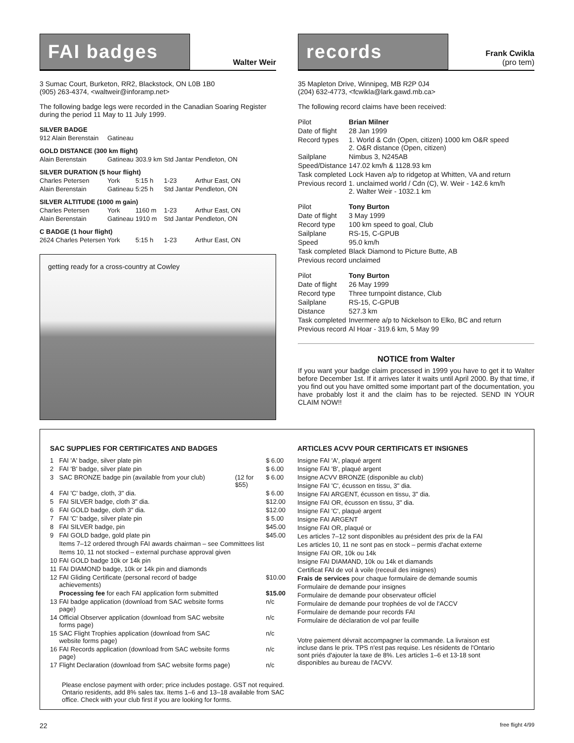FAI badges
Walter Weir
3 Sumac Court, Burketon, RR2, Blackstock, ON L0B 1B0
(905) 263-4374, <waltweir@inforamp.net>
The following badge legs were recorded in the Canadian Soaring Register during the period 11 May to 11 July 1999.
| SILVER BADGE | | | | |
| 912 Alain Berenstain | Gatineau | | | |
| GOLD DISTANCE (300 km flight) | | | | |
| Alain Berenstain | Gatineau | 303.9 km | Std Jantar | Pendleton, ON |
| SILVER DURATION (5 hour flight) | | | | |
| Charles Petersen | York | 5:15 h | 1-23 | Arthur East, ON |
| Alain Berenstain | Gatineau | 5:25 h | Std Jantar | Pendleton, ON |
| SILVER ALTITUDE (1000 m gain) | | | | |
| Charles Petersen | York | 1160 m | 1-23 | Arthur East, ON |
| Alain Berenstain | Gatineau | 1910 m | Std Jantar | Pendleton, ON |
| C BADGE (1 hour flight) | | | | |
| 2624 Charles Petersen | York | 5:15 h | 1-23 | Arthur East, ON |
getting ready for a cross-country at Cowley
records
Frank Cwikla
(pro tem)
35 Mapleton Drive, Winnipeg, MB R2P 0J4
(204) 632-4773, <fcwikla@lark.gawd.mb.ca>
The following record claims have been received:
| Pilot | Brian Milner |
| Date of flight | 28 Jan 1999 |
| Record types | 1. World & Cdn (Open, citizen) 1000 km O&R speed 2. O&R distance (Open, citizen) |
| Sailplane | Nimbus 3, N245AB |
| Speed/Distance | 147.02 km/h & 1128.93 km |
| Task completed | Lock Haven a/p to ridgetop at Whitten, VA and return |
| Previous record | 1. unclaimed world / Cdn (C), W. Weir - 142.6 km/h 2. Walter Weir - 1032.1 km |
| Pilot | Tony Burton |
| Date of flight | 3 May 1999 |
| Record type | 100 km speed to goal, Club |
| Sailplane | RS-15, C-GPUB |
| Speed | 95.0 km/h |
| Task completed | Black Diamond to Picture Butte, AB |
| Previous record | unclaimed |
| Pilot | Tony Burton |
| Date of flight | 26 May 1999 |
| Record type | Three turnpoint distance, Club |
| Sailplane | RS-15, C-GPUB |
| Distance | 527.3 km |
| Task completed | Invermere a/p to Nickelson to Elko, BC and return |
| Previous record | Al Hoar - 319.6 km, 5 May 99 |
NOTICE from Walter
If you want your badge claim processed in 1999 you have to get it to Walter before December 1st. If it arrives later it waits until April 2000. By that time, if you find out you have omitted some important part of the documentation, you have probably lost it and the claim has to be rejected. SEND IN YOUR CLAIM NOW!!
SAC SUPPLIES FOR CERTIFICATES AND BADGES
| 1 | FAI 'A' badge, silver plate pin | | $ 6.00 |
| 2 | FAI 'B' badge, silver plate pin | | $ 6.00 |
| 3 | SAC BRONZE badge pin (available from your club) | (12 for $55) | $ 6.00 |
| 4 | FAI 'C' badge, cloth, 3" dia. | | $ 6.00 |
| 5 | FAI SILVER badge, cloth 3" dia. | | $12.00 |
| 6 | FAI GOLD badge, cloth 3" dia. | | $12.00 |
| 7 | FAI 'C' badge, silver plate pin | | $ 5.00 |
| 8 | FAI SILVER badge, pin | | $45.00 |
| 9 | FAI GOLD badge, gold plate pin | | $45.00 |
| | Items 7–12 ordered through FAI awards chairman – see Committees list | | |
| | Items 10, 11 not stocked – external purchase approval given | | |
| 10 | FAI GOLD badge 10k or 14k pin | | |
| 11 | FAI DIAMOND badge, 10k or 14k pin and diamonds | | |
| 12 | FAI Gliding Certificate (personal record of badge achievements) | | $10.00 |
| | Processing fee for each FAI application form submitted | | $15.00 |
| 13 | FAI badge application (download from SAC website forms page) | | n/c |
| 14 | Official Observer application (download from SAC website forms page) | | n/c |
| 15 | SAC Flight Trophies application (download from SAC website forms page) | | n/c |
| 16 | FAI Records application (download from SAC website forms page) | | n/c |
| 17 | Flight Declaration (download from SAC website forms page) | | n/c |
Please enclose payment with order; price includes postage. GST not required. Ontario residents, add 8% sales tax. Items 1–6 and 13–18 available from SAC office. Check with your club first if you are looking for forms.
ARTICLES ACVV POUR CERTIFICATS ET INSIGNES
Insigne FAI 'A', plaqué argent
Insigne FAI 'B', plaqué argent
Insigne ACVV BRONZE (disponible au club)
Insigne FAI 'C', écusson en tissu, 3" dia.
Insigne FAI ARGENT, écusson en tissu, 3" dia.
Insigne FAI OR, écusson en tissu, 3" dia.
Insigne FAI 'C', plaqué argent
Insigne FAI ARGENT
Insigne FAI OR, plaqué or
Les articles 7–12 sont disponibles au président des prix de la FAI
Les articles 10, 11 ne sont pas en stock – permis d'achat externe
Insigne FAI OR, 10k ou 14k
Insigne FAI DIAMAND, 10k ou 14k et diamands
Certificat FAI de vol à voile (receuil des insignes)
Frais de services pour chaque formulaire de demande soumis
Formulaire de demande pour insignes
Formulaire de demande pour observateur officiel
Formulaire de demande pour trophées de vol de l'ACCV
Formulaire de demande pour records FAI
Formulaire de déclaration de vol par feuille
Votre paiement dévrait accompagner la commande. La livraison est incluse dans le prix. TPS n'est pas requise. Les résidents de l'Ontario sont priés d'ajouter la taxe de 8%. Les articles 1–6 et 13-18 sont disponibles au bureau de l'ACVV.
22 free flight 4/99